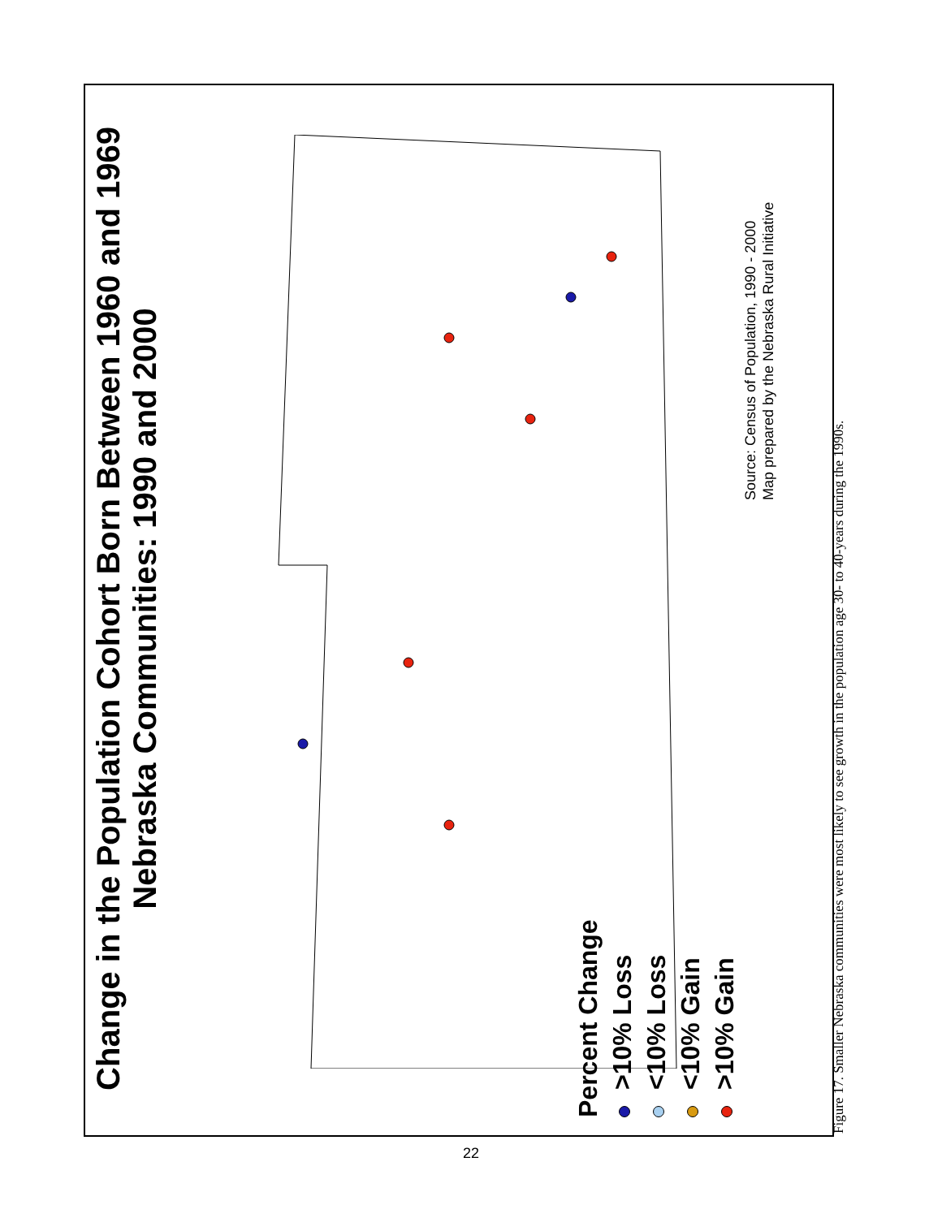Change in the Population Cohort Born Between 1960 and 1969
Nebraska Communities: 1990 and 2000
Percent Change
>10% Loss
<10% Loss
<10% Gain
>10% Gain
Source: Census of Population, 1990 - 2000
Map prepared by the Nebraska Rural Initiative
Figure 17. Smaller Nebraska communities were most likely to see growth in the population age 30- to 40-years during the 1990s.
22